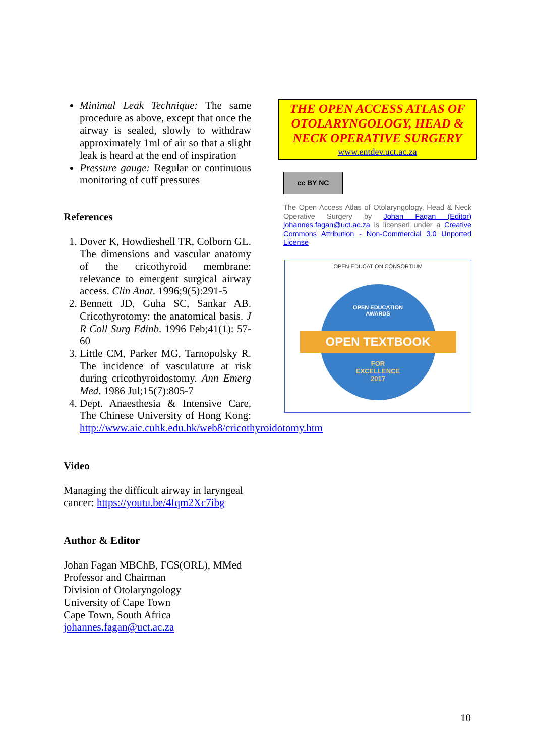Minimal Leak Technique: The same procedure as above, except that once the airway is sealed, slowly to withdraw approximately 1ml of air so that a slight leak is heard at the end of inspiration
Pressure gauge: Regular or continuous monitoring of cuff pressures
References
1. Dover K, Howdieshell TR, Colborn GL. The dimensions and vascular anatomy of the cricothyroid membrane: relevance to emergent surgical airway access. Clin Anat. 1996;9(5):291-5
2. Bennett JD, Guha SC, Sankar AB. Cricothyrotomy: the anatomical basis. J R Coll Surg Edinb. 1996 Feb;41(1): 57-60
3. Little CM, Parker MG, Tarnopolsky R. The incidence of vasculature at risk during cricothyroidostomy. Ann Emerg Med. 1986 Jul;15(7):805-7
4. Dept. Anaesthesia & Intensive Care, The Chinese University of Hong Kong: http://www.aic.cuhk.edu.hk/web8/cricothyroidotomy.htm
Video
Managing the difficult airway in laryngeal cancer: https://youtu.be/4Iqm2Xc7ibg
Author & Editor
Johan Fagan MBChB, FCS(ORL), MMed
Professor and Chairman
Division of Otolaryngology
University of Cape Town
Cape Town, South Africa
johannes.fagan@uct.ac.za
THE OPEN ACCESS ATLAS OF OTOLARYNGOLOGY, HEAD & NECK OPERATIVE SURGERY
www.entdev.uct.ac.za
cc BY NC
The Open Access Atlas of Otolaryngology, Head & Neck Operative Surgery by Johan Fagan (Editor) johannes.fagan@uct.ac.za is licensed under a Creative Commons Attribution - Non-Commercial 3.0 Unported License
OPEN EDUCATION CONSORTIUM
OPEN EDUCATION
AWARDS
OPEN TEXTBOOK
FOR
EXCELLENCE
2017
10